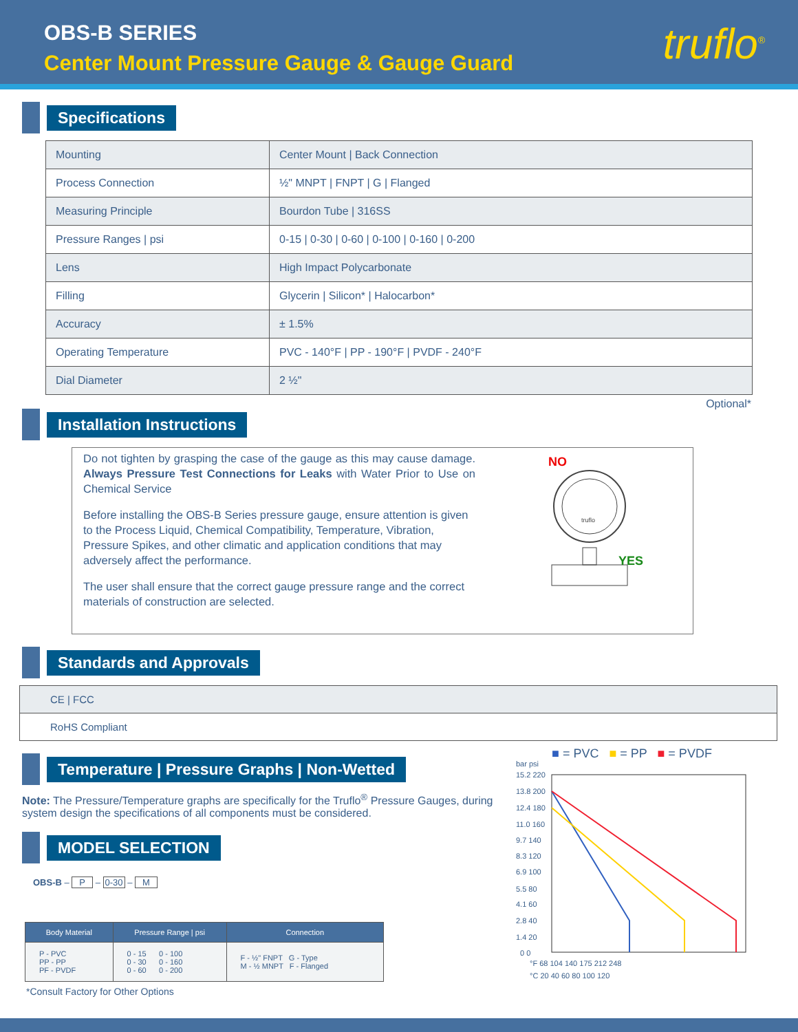OBS-B SERIES
Center Mount Pressure Gauge & Gauge Guard
truflo<sup>®</sup>
Specifications
| Mounting | Center Mount / Back Connection |
| Process Connection | ½" MNPT / FNPT / G / Flanged |
| Measuring Principle | Bourdon Tube / 316SS |
| Pressure Ranges / psi | 0-15 / 0-30 / 0-60 / 0-100 / 0-160 / 0-200 |
| Lens | High Impact Polycarbonate |
| Filling | Glycerin / Silicon* / Halocarbon* |
| Accuracy | ± 1.5% |
| Operating Temperature | PVC - 140°F / PP - 190°F / PVDF - 240°F |
| Dial Diameter | 2 ½" |
Optional*
Installation Instructions
Do not tighten by grasping the case of the gauge as this may cause damage. Always Pressure Test Connections for Leaks with Water Prior to Use on Chemical Service
Before installing the OBS-B Series pressure gauge, ensure attention is given to the Process Liquid, Chemical Compatibility, Temperature, Vibration, Pressure Spikes, and other climatic and application conditions that may adversely affect the performance.
The user shall ensure that the correct gauge pressure range and the correct materials of construction are selected.
NO
YES
truflo
Standards and Approvals
| CE / FCC |
| RoHS Compliant |
Temperature | Pressure Graphs | Non-Wetted
Note: The Pressure/Temperature graphs are specifically for the Truflo<sup>®</sup> Pressure Gauges, during system design the specifications of all components must be considered.
MODEL SELECTION
OBS-B – P – 0-30 – M
| Body Material | Pressure Range / psi | Connection |
| --- | --- | --- |
| P - PVC PP - PP PF - PVDF | 0 - 15 0 - 100 0 - 30 0 - 160 0 - 60 0 - 200 | F - ½" FNPT G - Type M - ½ MNPT F - Flanged |
*Consult Factory for Other Options
■ = PVC ■ = PP ■ = PVDF
bar psi
15.2 220
13.8 200
12.4 180
11.0 160
9.7 140
8.3 120
6.9 100
5.5 80
4.1 60
2.8 40
1.4 20
0 0
°F 68 104 140 175 212 248
°C 20 40 60 80 100 120